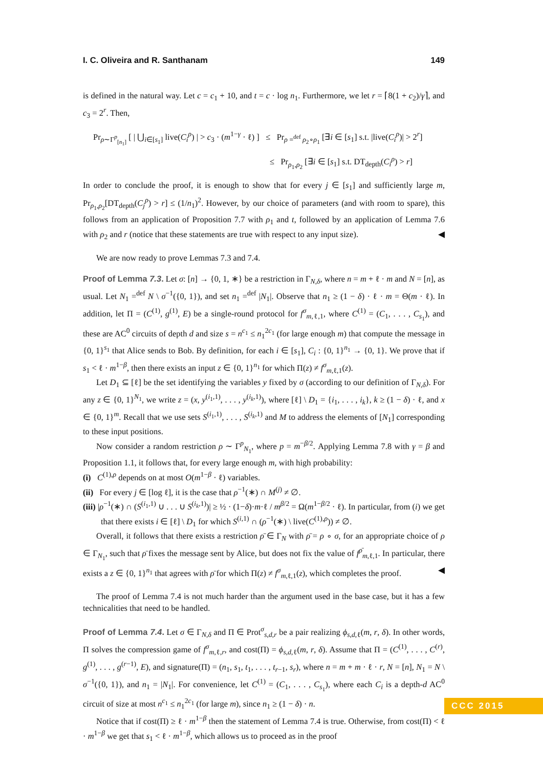I. C. Oliveira and R. Santhanam 149
is defined in the natural way. Let c = c<sub>1</sub> + 10, and t = c · log n<sub>1</sub>. Furthermore, we let r = ⌈8(1 + c<sub>2</sub>)/γ⌉, and c<sub>3</sub> = 2<sup>r</sup>. Then,
Pr<sub>ρ∼Γ<sup>p</sup><sub>[n<sub>1</sub>]</sub></sub> [ | ⋃<sub>i∈[s<sub>1</sub>]</sub> live(C<sub>i</sub><sup>ρ</sup>) | > c<sub>3</sub> · (m<sup>1−γ</sup> · ℓ) ] ≤ Pr<sub>ρ =<sup>def</sup> ρ<sub>2</sub>∘ρ<sub>1</sub></sub> [∃i ∈ [s<sub>1</sub>] s.t. |live(C<sub>i</sub><sup>ρ</sup>)| > 2<sup>r</sup>]
≤ Pr<sub>ρ<sub>1</sub>,ρ<sub>2</sub></sub> [∃i ∈ [s<sub>1</sub>] s.t. DT<sub>depth</sub>(C<sub>i</sub><sup>ρ</sup>) > r]
In order to conclude the proof, it is enough to show that for every j ∈ [s<sub>1</sub>] and sufficiently large m, Pr<sub>ρ<sub>1</sub>,ρ<sub>2</sub></sub>[DT<sub>depth</sub>(C<sub>j</sub><sup>ρ</sup>) > r] ≤ (1/n<sub>1</sub>)<sup>2</sup>. However, by our choice of parameters (and with room to spare), this follows from an application of Proposition 7.7 with ρ<sub>1</sub> and t, followed by an application of Lemma 7.6 with ρ<sub>2</sub> and r (notice that these statements are true with respect to any input size). ◀
We are now ready to prove Lemmas 7.3 and 7.4.
Proof of Lemma 7.3. Let σ: [n] → {0, 1, ∗} be a restriction in Γ<sub>N,δ</sub>, where n = m + ℓ · m and N = [n], as usual. Let N<sub>1</sub> =<sup>def</sup> N \ σ<sup>−1</sup>({0, 1}), and set n<sub>1</sub> =<sup>def</sup> |N<sub>1</sub>|. Observe that n<sub>1</sub> ≥ (1 − δ) · ℓ · m = Θ(m · ℓ). In addition, let Π = (C<sup>(1)</sup>, g<sup>(1)</sup>, E) be a single-round protocol for f<sup>σ</sup><sub>m,ℓ,1</sub>, where C<sup>(1)</sup> = (C<sub>1</sub>, . . . , C<sub>s<sub>1</sub></sub>), and these are AC<sup>0</sup> circuits of depth d and size s = n<sup>c<sub>1</sub></sup> ≤ n<sub>1</sub><sup>2c<sub>1</sub></sup> (for large enough m) that compute the message in {0, 1}<sup>s<sub>1</sub></sup> that Alice sends to Bob. By definition, for each i ∈ [s<sub>1</sub>], C<sub>i</sub> : {0, 1}<sup>n<sub>1</sub></sup> → {0, 1}. We prove that if s<sub>1</sub> < ℓ · m<sup>1−β</sup>, then there exists an input z ∈ {0, 1}<sup>n<sub>1</sub></sup> for which Π(z) ≠ f<sup>σ</sup><sub>m,ℓ,1</sub>(z).
Let D<sub>1</sub> ⊆ [ℓ] be the set identifying the variables y fixed by σ (according to our definition of Γ<sub>N,δ</sub>). For any z ∈ {0, 1}<sup>N<sub>1</sub></sup>, we write z = (x, y<sup>(i<sub>1</sub>,1)</sup>, . . . , y<sup>(i<sub>k</sub>,1)</sup>), where [ℓ] \ D<sub>1</sub> = {i<sub>1</sub>, . . . , i<sub>k</sub>}, k ≥ (1 − δ) · ℓ, and x ∈ {0, 1}<sup>m</sup>. Recall that we use sets S<sup>(i<sub>1</sub>,1)</sup>, . . . , S<sup>(i<sub>k</sub>,1)</sup> and M to address the elements of [N<sub>1</sub>] corresponding to these input positions.
Now consider a random restriction ρ ∼ Γ<sup>p</sup><sub>N<sub>1</sub></sub>, where p = m<sup>−β/2</sup>. Applying Lemma 7.8 with γ = β and Proposition 1.1, it follows that, for every large enough m, with high probability:
(i) C<sup>(1),ρ</sup> depends on at most O(m<sup>1−β</sup> · ℓ) variables.
(ii) For every j ∈ [log ℓ], it is the case that ρ<sup>−1</sup>(∗) ∩ M<sup>(j)</sup> ≠ ∅.
(iii) |ρ<sup>−1</sup>(∗) ∩ (S<sup>(i<sub>1</sub>,1)</sup> ∪ . . . ∪ S<sup>(i<sub>k</sub>,1)</sup>)| ≥ ½ · (1−δ)·m·ℓ / m<sup>β/2</sup> = Ω(m<sup>1−β/2</sup> · ℓ). In particular, from (i) we get that there exists i ∈ [ℓ] \ D<sub>1</sub> for which S<sup>(i,1)</sup> ∩ (ρ<sup>−1</sup>(∗) \ live(C<sup>(1),ρ</sup>)) ≠ ∅.
Overall, it follows that there exists a restriction ρ̄ ∈ Γ<sub>N</sub> with ρ̄ = ρ ∘ σ, for an appropriate choice of ρ ∈ Γ<sub>N<sub>1</sub></sub>, such that ρ̄ fixes the message sent by Alice, but does not fix the value of f<sup>ρ̄</sup><sub>m,ℓ,1</sub>. In particular, there exists a z ∈ {0, 1}<sup>n<sub>1</sub></sup> that agrees with ρ̄ for which Π(z) ≠ f<sup>σ</sup><sub>m,ℓ,1</sub>(z), which completes the proof. ◀
The proof of Lemma 7.4 is not much harder than the argument used in the base case, but it has a few technicalities that need to be handled.
Proof of Lemma 7.4. Let σ ∈ Γ<sub>N,δ</sub> and Π ∈ Prot<sup>σ</sup><sub>s,d,r</sub> be a pair realizing ϕ<sub>s,d,ℓ</sub>(m, r, δ). In other words, Π solves the compression game of f<sup>σ</sup><sub>m,ℓ,r</sub>, and cost(Π) = ϕ<sub>s,d,ℓ</sub>(m, r, δ). Assume that Π = (C<sup>(1)</sup>, . . . , C<sup>(r)</sup>, g<sup>(1)</sup>, . . . , g<sup>(r−1)</sup>, E), and signature(Π) = (n<sub>1</sub>, s<sub>1</sub>, t<sub>1</sub>, . . . , t<sub>r−1</sub>, s<sub>r</sub>), where n = m + m · ℓ · r, N = [n], N<sub>1</sub> = N \ σ<sup>−1</sup>({0, 1}), and n<sub>1</sub> = |N<sub>1</sub>|. For convenience, let C<sup>(1)</sup> = (C<sub>1</sub>, . . . , C<sub>s<sub>1</sub></sub>), where each C<sub>i</sub> is a depth-d AC<sup>0</sup> circuit of size at most n<sup>c<sub>1</sub></sup> ≤ n<sub>1</sub><sup>2c<sub>1</sub></sup> (for large m), since n<sub>1</sub> ≥ (1 − δ) · n.
Notice that if cost(Π) ≥ ℓ · m<sup>1−β</sup> then the statement of Lemma 7.4 is true. Otherwise, from cost(Π) < ℓ · m<sup>1−β</sup> we get that s<sub>1</sub> < ℓ · m<sup>1−β</sup>, which allows us to proceed as in the proof
CCC 2015